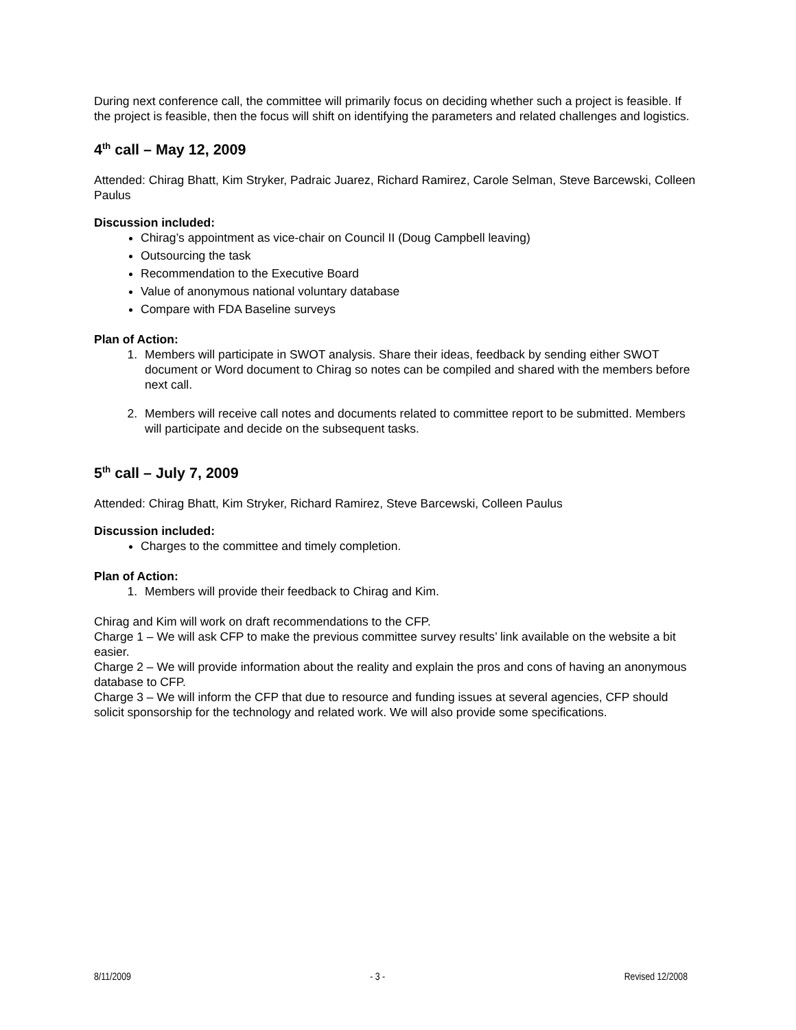During next conference call, the committee will primarily focus on deciding whether such a project is feasible. If the project is feasible, then the focus will shift on identifying the parameters and related challenges and logistics.
4<sup>th</sup> call – May 12, 2009
Attended: Chirag Bhatt, Kim Stryker, Padraic Juarez, Richard Ramirez, Carole Selman, Steve Barcewski, Colleen Paulus
Discussion included:
Chirag’s appointment as vice-chair on Council II (Doug Campbell leaving)
Outsourcing the task
Recommendation to the Executive Board
Value of anonymous national voluntary database
Compare with FDA Baseline surveys
Plan of Action:
1. Members will participate in SWOT analysis. Share their ideas, feedback by sending either SWOT document or Word document to Chirag so notes can be compiled and shared with the members before next call.
2. Members will receive call notes and documents related to committee report to be submitted. Members will participate and decide on the subsequent tasks.
5<sup>th</sup> call – July 7, 2009
Attended: Chirag Bhatt, Kim Stryker, Richard Ramirez, Steve Barcewski, Colleen Paulus
Discussion included:
Charges to the committee and timely completion.
Plan of Action:
1. Members will provide their feedback to Chirag and Kim.
Chirag and Kim will work on draft recommendations to the CFP.
Charge 1 – We will ask CFP to make the previous committee survey results’ link available on the website a bit easier.
Charge 2 – We will provide information about the reality and explain the pros and cons of having an anonymous database to CFP.
Charge 3 – We will inform the CFP that due to resource and funding issues at several agencies, CFP should solicit sponsorship for the technology and related work. We will also provide some specifications.
8/11/2009 - 3 - Revised 12/2008